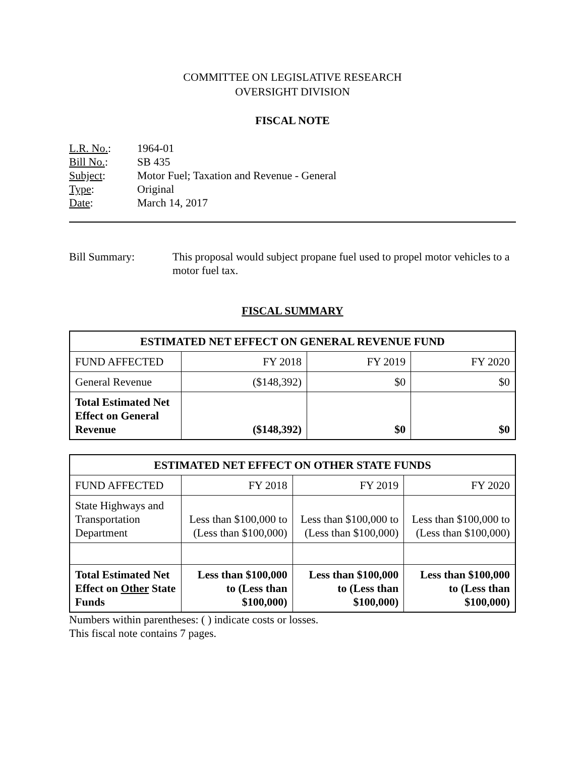COMMITTEE ON LEGISLATIVE RESEARCH
OVERSIGHT DIVISION
FISCAL NOTE
| L.R. No. : | 1964-01 |
| Bill No. : | SB 435 |
| Subject : | Motor Fuel; Taxation and Revenue - General |
| Type : | Original |
| Date : | March 14, 2017 |
Bill Summary: This proposal would subject propane fuel used to propel motor vehicles to a motor fuel tax.
FISCAL SUMMARY
| ESTIMATED NET EFFECT ON GENERAL REVENUE FUND | | | |
| --- | --- | --- | --- |
| FUND AFFECTED | FY 2018 | FY 2019 | FY 2020 |
| General Revenue | ($148,392) | $0 | $0 |
| Total Estimated Net Effect on General Revenue | ($148,392) | $0 | $0 |
| ESTIMATED NET EFFECT ON OTHER STATE FUNDS | | | |
| --- | --- | --- | --- |
| FUND AFFECTED | FY 2018 | FY 2019 | FY 2020 |
| State Highways and Transportation Department | Less than $100,000 to (Less than $100,000) | Less than $100,000 to (Less than $100,000) | Less than $100,000 to (Less than $100,000) |
| Total Estimated Net Effect on Other State Funds | Less than $100,000 to (Less than $100,000) | Less than $100,000 to (Less than $100,000) | Less than $100,000 to (Less than $100,000) |
Numbers within parentheses: ( ) indicate costs or losses.
This fiscal note contains 7 pages.